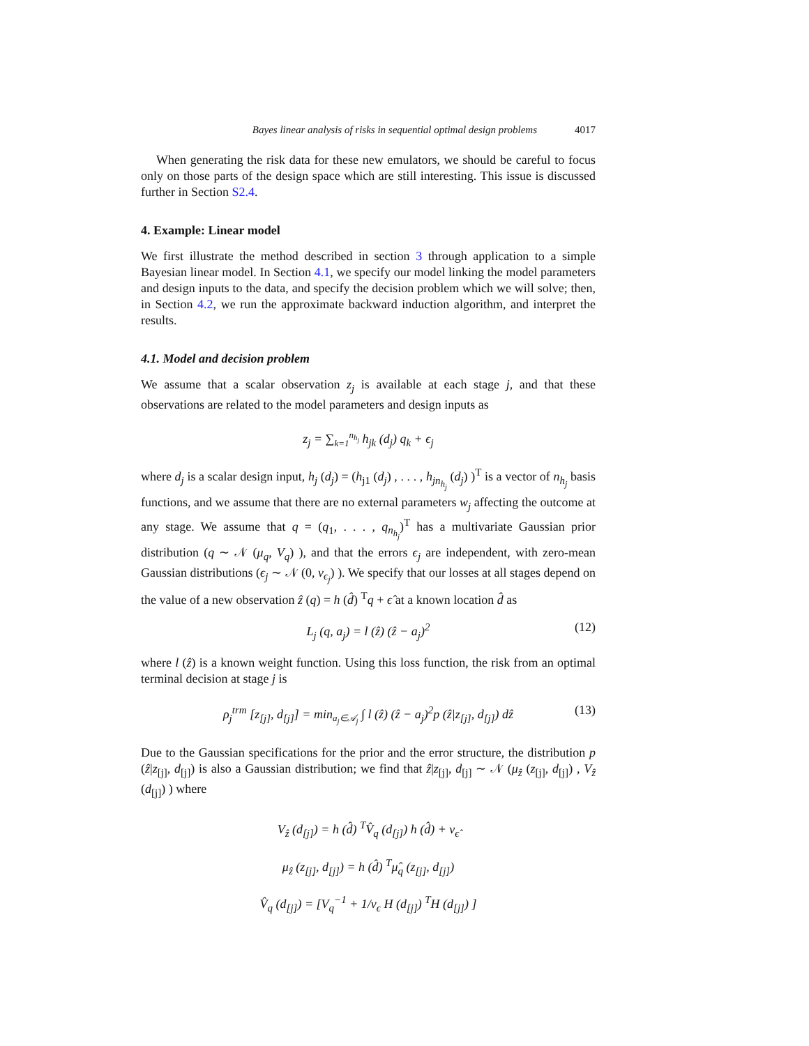Bayes linear analysis of risks in sequential optimal design problems 4017
When generating the risk data for these new emulators, we should be careful to focus only on those parts of the design space which are still interesting. This issue is discussed further in Section S2.4.
4. Example: Linear model
We first illustrate the method described in section 3 through application to a simple Bayesian linear model. In Section 4.1, we specify our model linking the model parameters and design inputs to the data, and specify the decision problem which we will solve; then, in Section 4.2, we run the approximate backward induction algorithm, and interpret the results.
4.1. Model and decision problem
We assume that a scalar observation z<sub>j</sub> is available at each stage j, and that these observations are related to the model parameters and design inputs as
z<sub>j</sub> = ∑<sub>k=1</sub><sup>n<sub>h<sub>j</sub></sub></sup> h<sub>jk</sub> (d<sub>j</sub>) q<sub>k</sub> + ϵ<sub>j</sub>
where d<sub>j</sub> is a scalar design input, h<sub>j</sub> (d<sub>j</sub>) = (h<sub>j1</sub> (d<sub>j</sub>) , . . . , h<sub>jn<sub>h<sub>j</sub></sub></sub> (d<sub>j</sub>) )<sup>T</sup> is a vector of n<sub>h<sub>j</sub></sub> basis functions, and we assume that there are no external parameters w<sub>j</sub> affecting the outcome at any stage. We assume that q = (q<sub>1</sub>, . . . , q<sub>n<sub>h<sub>j</sub></sub></sub>)<sup>T</sup> has a multivariate Gaussian prior distribution (q ∼ 𝒩 (μ<sub>q</sub>, V<sub>q</sub>) ), and that the errors ϵ<sub>j</sub> are independent, with zero-mean Gaussian distributions (ϵ<sub>j</sub> ∼ 𝒩 (0, v<sub>ϵ<sub>j</sub></sub>) ). We specify that our losses at all stages depend on the value of a new observation ẑ (q) = h (d̂) <sup>T</sup>q + ϵ̂ at a known location d̂ as
L<sub>j</sub> (q, a<sub>j</sub>) = l (ẑ) (ẑ − a<sub>j</sub>)<sup>2</sup> (12)
where l (ẑ) is a known weight function. Using this loss function, the risk from an optimal terminal decision at stage j is
ρ<sub>j</sub><sup>trm</sup> [z<sub>[j]</sub>, d<sub>[j]</sub>] = min<sub>a<sub>j</sub>∈𝒜<sub>j</sub></sub> ∫ l (ẑ) (ẑ − a<sub>j</sub>)<sup>2</sup>p (ẑ|z<sub>[j]</sub>, d<sub>[j]</sub>) dẑ (13)
Due to the Gaussian specifications for the prior and the error structure, the distribution p (ẑ|z<sub>[j]</sub>, d<sub>[j]</sub>) is also a Gaussian distribution; we find that ẑ|z<sub>[j]</sub>, d<sub>[j]</sub> ∼ 𝒩 (μ<sub>ẑ</sub> (z<sub>[j]</sub>, d<sub>[j]</sub>) , V<sub>ẑ</sub> (d<sub>[j]</sub>) ) where
V<sub>ẑ</sub> (d<sub>[j]</sub>) = h (d̂) <sup>T</sup>V̂<sub>q</sub> (d<sub>[j]</sub>) h (d̂) + v<sub>ϵ̂</sub>
μ<sub>ẑ</sub> (z<sub>[j]</sub>, d<sub>[j]</sub>) = h (d̂) <sup>T</sup>μ̂<sub>q</sub> (z<sub>[j]</sub>, d<sub>[j]</sub>)
V̂<sub>q</sub> (d<sub>[j]</sub>) = [V<sub>q</sub><sup>−1</sup> + 1/v<sub>ϵ</sub> H (d<sub>[j]</sub>) <sup>T</sup>H (d<sub>[j]</sub>) ]